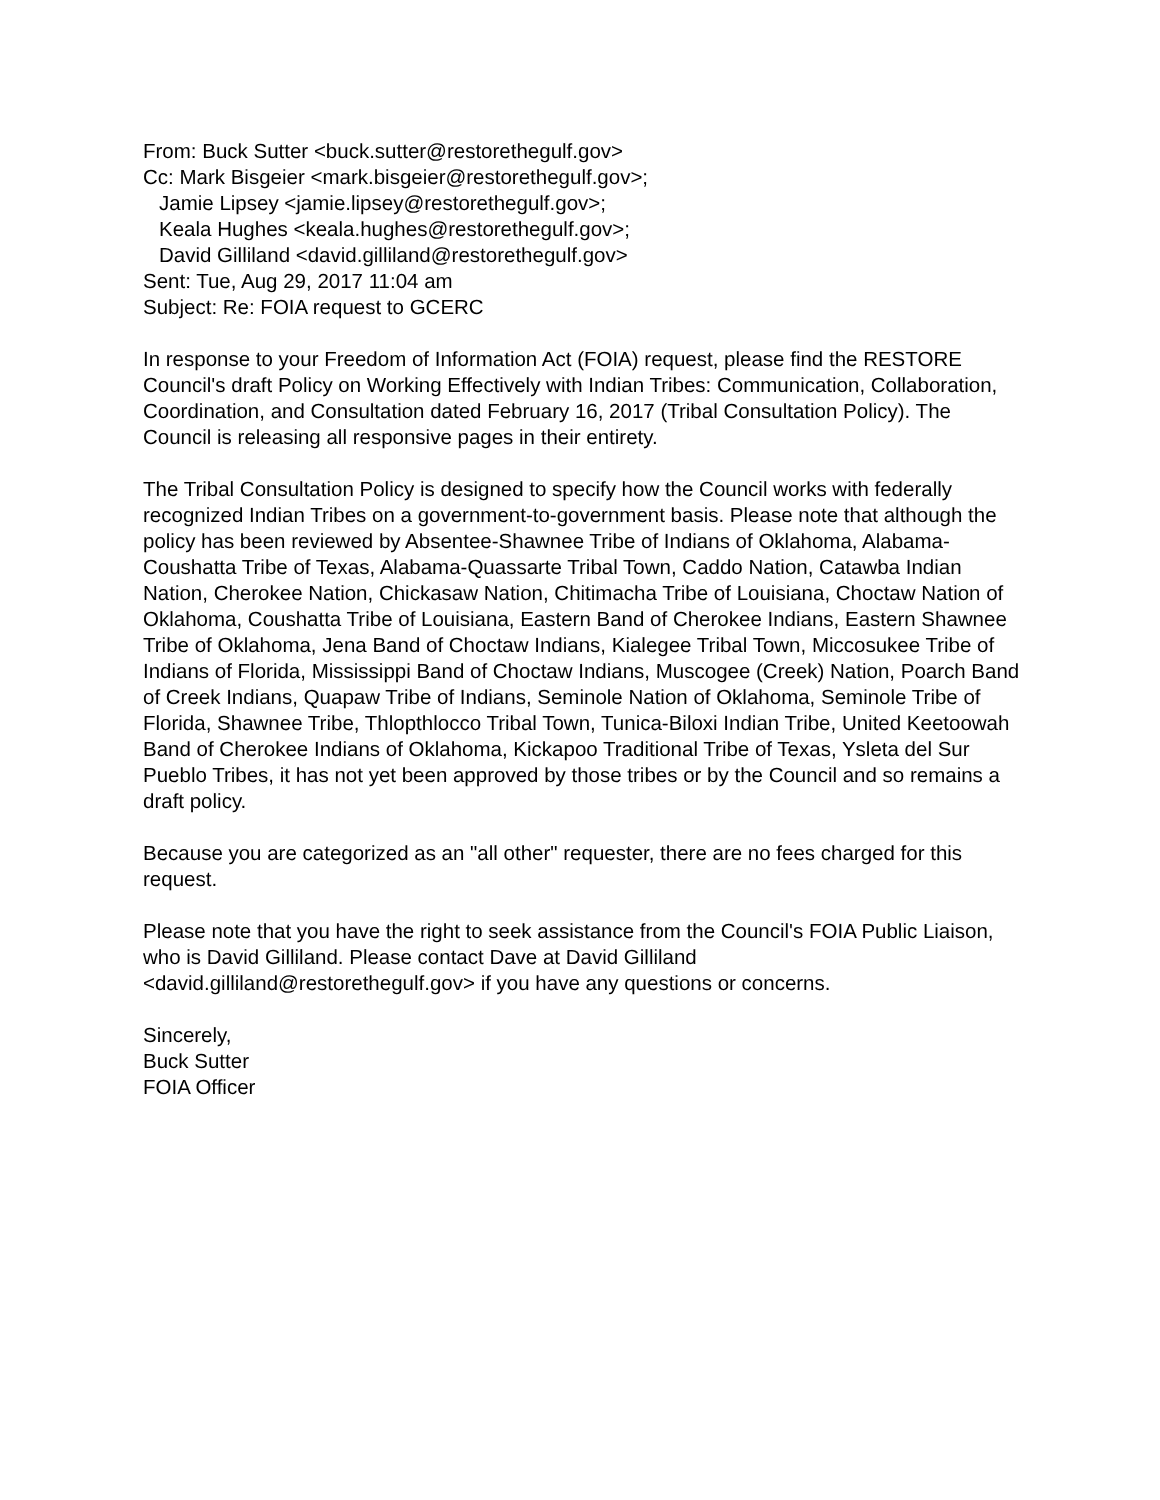From: Buck Sutter <buck.sutter@restorethegulf.gov>
Cc: Mark Bisgeier <mark.bisgeier@restorethegulf.gov>;
Jamie Lipsey <jamie.lipsey@restorethegulf.gov>;
Keala Hughes <keala.hughes@restorethegulf.gov>;
David Gilliland <david.gilliland@restorethegulf.gov>
Sent: Tue, Aug 29, 2017 11:04 am
Subject: Re: FOIA request to GCERC
In response to your Freedom of Information Act (FOIA) request, please find the RESTORE Council's draft Policy on Working Effectively with Indian Tribes: Communication, Collaboration, Coordination, and Consultation dated February 16, 2017 (Tribal Consultation Policy). The Council is releasing all responsive pages in their entirety.
The Tribal Consultation Policy is designed to specify how the Council works with federally recognized Indian Tribes on a government-to-government basis. Please note that although the policy has been reviewed by Absentee-Shawnee Tribe of Indians of Oklahoma, Alabama-Coushatta Tribe of Texas, Alabama-Quassarte Tribal Town, Caddo Nation, Catawba Indian Nation, Cherokee Nation, Chickasaw Nation, Chitimacha Tribe of Louisiana, Choctaw Nation of Oklahoma, Coushatta Tribe of Louisiana, Eastern Band of Cherokee Indians, Eastern Shawnee Tribe of Oklahoma, Jena Band of Choctaw Indians, Kialegee Tribal Town, Miccosukee Tribe of Indians of Florida, Mississippi Band of Choctaw Indians, Muscogee (Creek) Nation, Poarch Band of Creek Indians, Quapaw Tribe of Indians, Seminole Nation of Oklahoma, Seminole Tribe of Florida, Shawnee Tribe, Thlopthlocco Tribal Town, Tunica-Biloxi Indian Tribe, United Keetoowah Band of Cherokee Indians of Oklahoma, Kickapoo Traditional Tribe of Texas, Ysleta del Sur Pueblo Tribes, it has not yet been approved by those tribes or by the Council and so remains a draft policy.
Because you are categorized as an "all other" requester, there are no fees charged for this request.
Please note that you have the right to seek assistance from the Council's FOIA Public Liaison, who is David Gilliland. Please contact Dave at David Gilliland <david.gilliland@restorethegulf.gov> if you have any questions or concerns.
Sincerely,
Buck Sutter
FOIA Officer